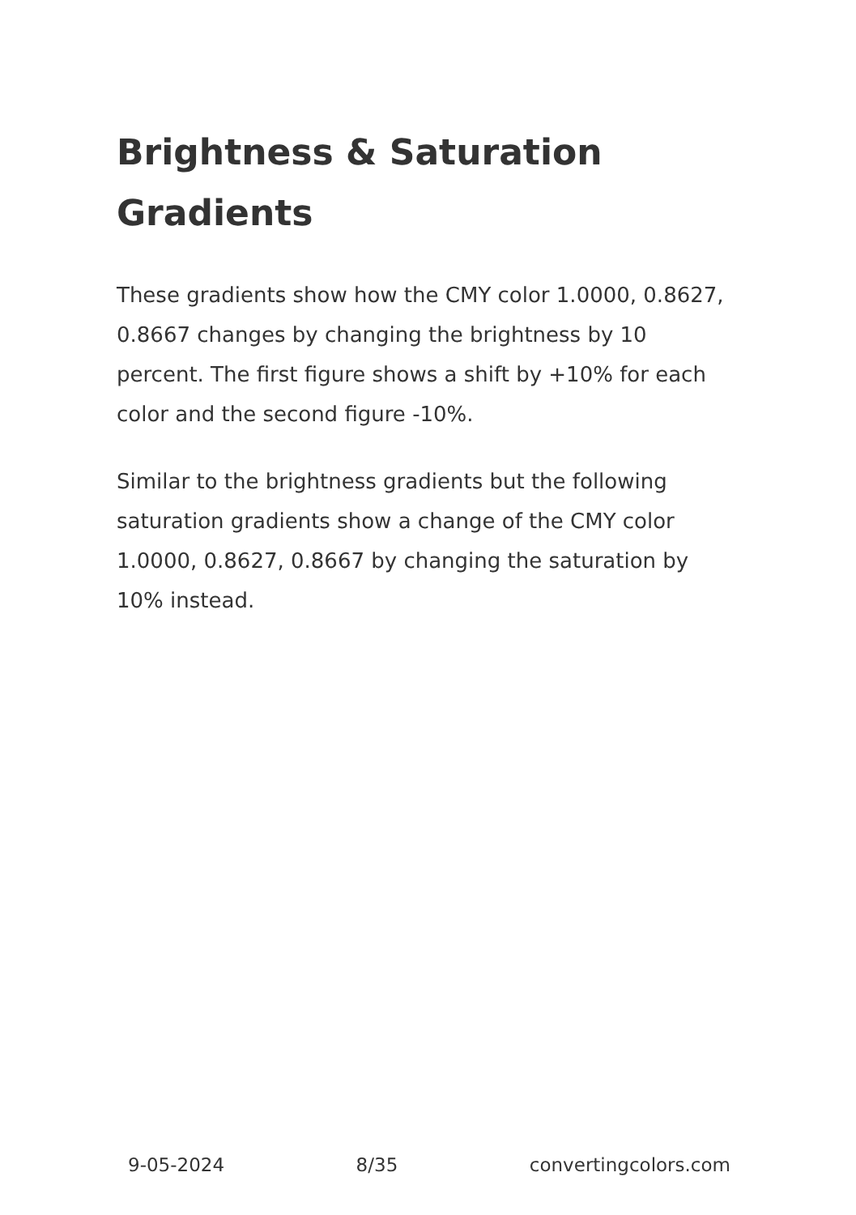Brightness & Saturation Gradients
These gradients show how the CMY color 1.0000, 0.8627, 0.8667 changes by changing the brightness by 10 percent. The first figure shows a shift by +10% for each color and the second figure -10%.
Similar to the brightness gradients but the following saturation gradients show a change of the CMY color 1.0000, 0.8627, 0.8667 by changing the saturation by 10% instead.
9-05-2024 8/35 convertingcolors.com